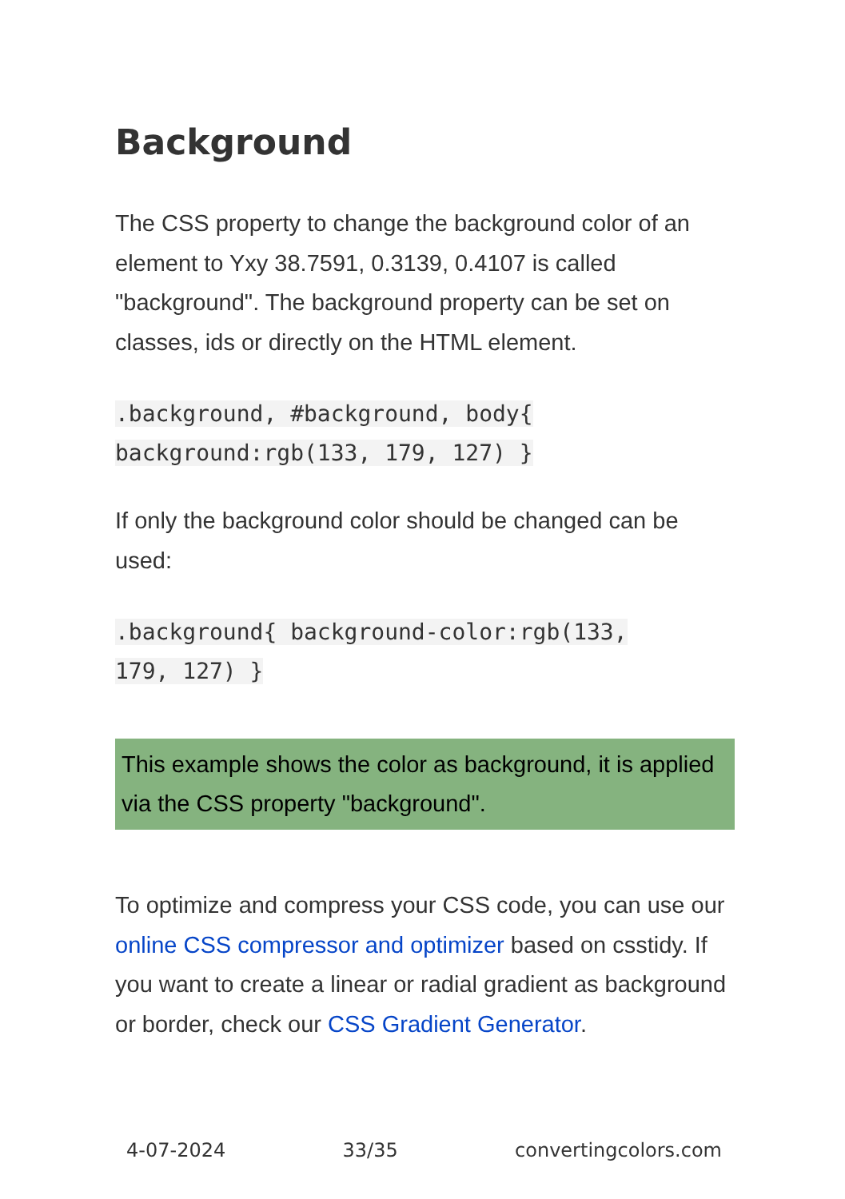Background
The CSS property to change the background color of an element to Yxy 38.7591, 0.3139, 0.4107 is called "background". The background property can be set on classes, ids or directly on the HTML element.
.background, #background, body{
background:rgb(133, 179, 127) }
If only the background color should be changed can be used:
.background{ background-color:rgb(133,
179, 127) }
This example shows the color as background, it is applied via the CSS property "background".
To optimize and compress your CSS code, you can use our online CSS compressor and optimizer based on csstidy. If you want to create a linear or radial gradient as background or border, check our CSS Gradient Generator.
4-07-2024 33/35 convertingcolors.com